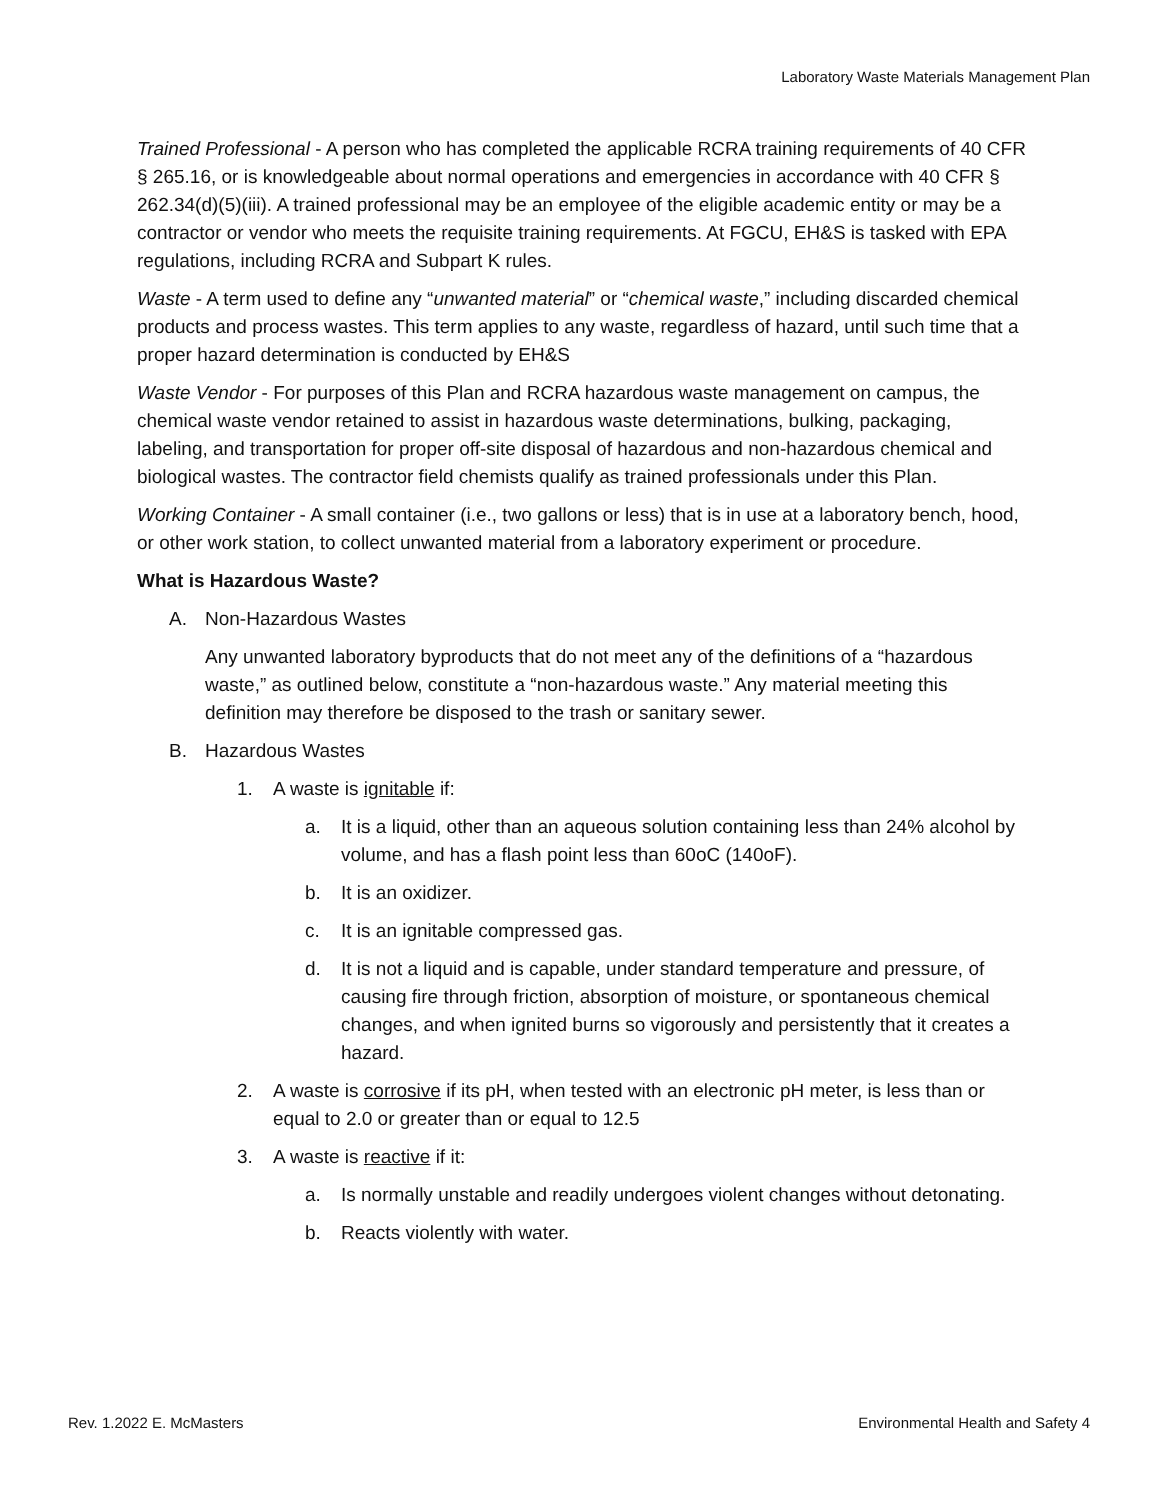Laboratory Waste Materials Management Plan
Trained Professional - A person who has completed the applicable RCRA training requirements of 40 CFR § 265.16, or is knowledgeable about normal operations and emergencies in accordance with 40 CFR § 262.34(d)(5)(iii). A trained professional may be an employee of the eligible academic entity or may be a contractor or vendor who meets the requisite training requirements. At FGCU, EH&S is tasked with EPA regulations, including RCRA and Subpart K rules.
Waste - A term used to define any “unwanted material” or “chemical waste,” including discarded chemical products and process wastes. This term applies to any waste, regardless of hazard, until such time that a proper hazard determination is conducted by EH&S
Waste Vendor - For purposes of this Plan and RCRA hazardous waste management on campus, the chemical waste vendor retained to assist in hazardous waste determinations, bulking, packaging, labeling, and transportation for proper off-site disposal of hazardous and non-hazardous chemical and biological wastes. The contractor field chemists qualify as trained professionals under this Plan.
Working Container - A small container (i.e., two gallons or less) that is in use at a laboratory bench, hood, or other work station, to collect unwanted material from a laboratory experiment or procedure.
What is Hazardous Waste?
A. Non-Hazardous Wastes
Any unwanted laboratory byproducts that do not meet any of the definitions of a “hazardous waste,” as outlined below, constitute a “non-hazardous waste.” Any material meeting this definition may therefore be disposed to the trash or sanitary sewer.
B. Hazardous Wastes
1. A waste is ignitable if:
a. It is a liquid, other than an aqueous solution containing less than 24% alcohol by volume, and has a flash point less than 60oC (140oF).
b. It is an oxidizer.
c. It is an ignitable compressed gas.
d. It is not a liquid and is capable, under standard temperature and pressure, of causing fire through friction, absorption of moisture, or spontaneous chemical changes, and when ignited burns so vigorously and persistently that it creates a hazard.
2. A waste is corrosive if its pH, when tested with an electronic pH meter, is less than or equal to 2.0 or greater than or equal to 12.5
3. A waste is reactive if it:
a. Is normally unstable and readily undergoes violent changes without detonating.
b. Reacts violently with water.
Rev. 1.2022 E. McMasters Environmental Health and Safety 4